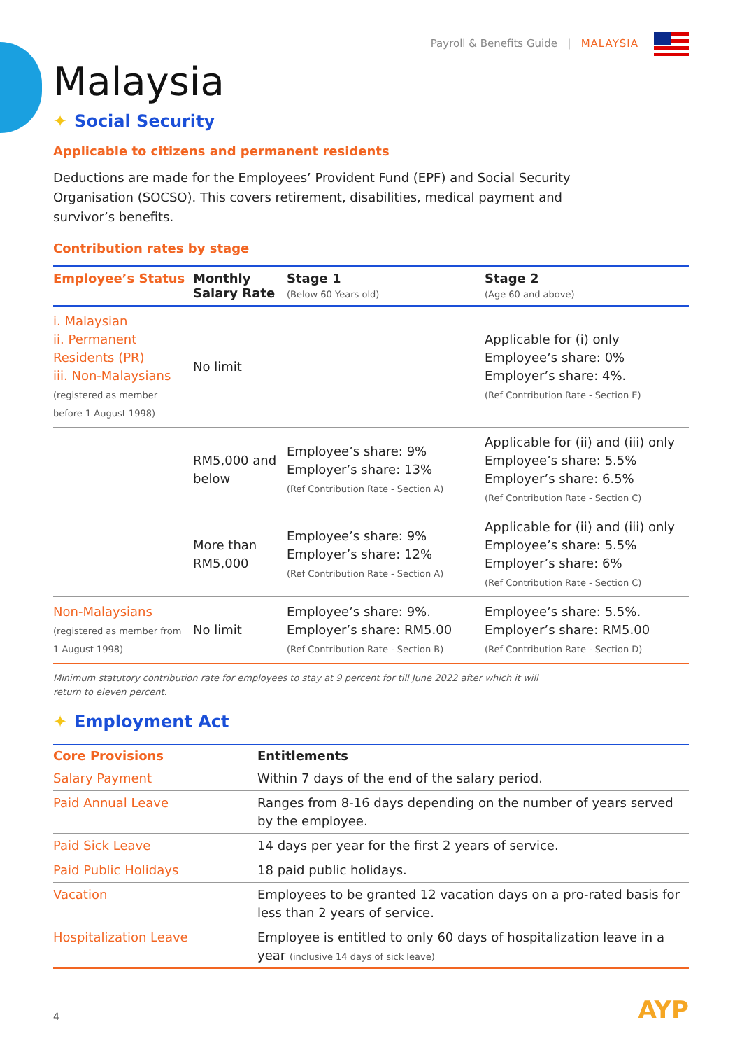Payroll & Benefits Guide | MALAYSIA
Malaysia
✦ Social Security
Applicable to citizens and permanent residents
Deductions are made for the Employees’ Provident Fund (EPF) and Social Security Organisation (SOCSO). This covers retirement, disabilities, medical payment and survivor’s benefits.
Contribution rates by stage
| Employee’s Status | Monthly Salary Rate | Stage 1 (Below 60 Years old) | Stage 2 (Age 60 and above) |
| --- | --- | --- | --- |
| i. Malaysian ii. Permanent Residents (PR) iii. Non-Malaysians (registered as member before 1 August 1998) | No limit | | Applicable for (i) only Employee’s share: 0% Employer’s share: 4%. (Ref Contribution Rate - Section E) |
| | RM5,000 and below | Employee’s share: 9% Employer’s share: 13% (Ref Contribution Rate - Section A) | Applicable for (ii) and (iii) only Employee’s share: 5.5% Employer’s share: 6.5% (Ref Contribution Rate - Section C) |
| | More than RM5,000 | Employee’s share: 9% Employer’s share: 12% (Ref Contribution Rate - Section A) | Applicable for (ii) and (iii) only Employee’s share: 5.5% Employer’s share: 6% (Ref Contribution Rate - Section C) |
| Non-Malaysians (registered as member from 1 August 1998) | No limit | Employee’s share: 9%. Employer’s share: RM5.00 (Ref Contribution Rate - Section B) | Employee’s share: 5.5%. Employer’s share: RM5.00 (Ref Contribution Rate - Section D) |
Minimum statutory contribution rate for employees to stay at 9 percent for till June 2022 after which it will
return to eleven percent.
✦ Employment Act
| Core Provisions | Entitlements |
| --- | --- |
| Salary Payment | Within 7 days of the end of the salary period. |
| Paid Annual Leave | Ranges from 8-16 days depending on the number of years served by the employee. |
| Paid Sick Leave | 14 days per year for the first 2 years of service. |
| Paid Public Holidays | 18 paid public holidays. |
| Vacation | Employees to be granted 12 vacation days on a pro-rated basis for less than 2 years of service. |
| Hospitalization Leave | Employee is entitled to only 60 days of hospitalization leave in a year (inclusive 14 days of sick leave) |
4 AYP